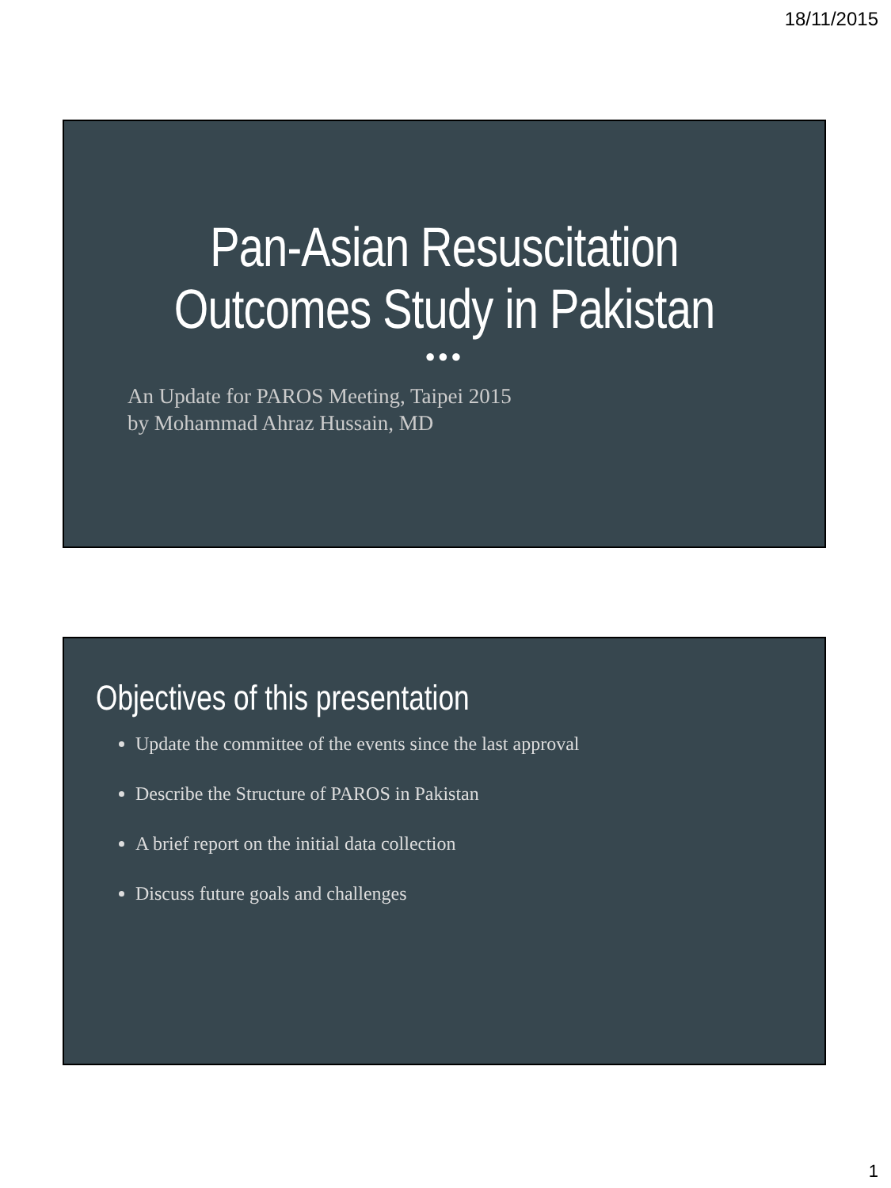18/11/2015
Pan-Asian Resuscitation
Outcomes Study in Pakistan
●●●
An Update for PAROS Meeting, Taipei 2015
by Mohammad Ahraz Hussain, MD
Objectives of this presentation
Update the committee of the events since the last approval
Describe the Structure of PAROS in Pakistan
A brief report on the initial data collection
Discuss future goals and challenges
1